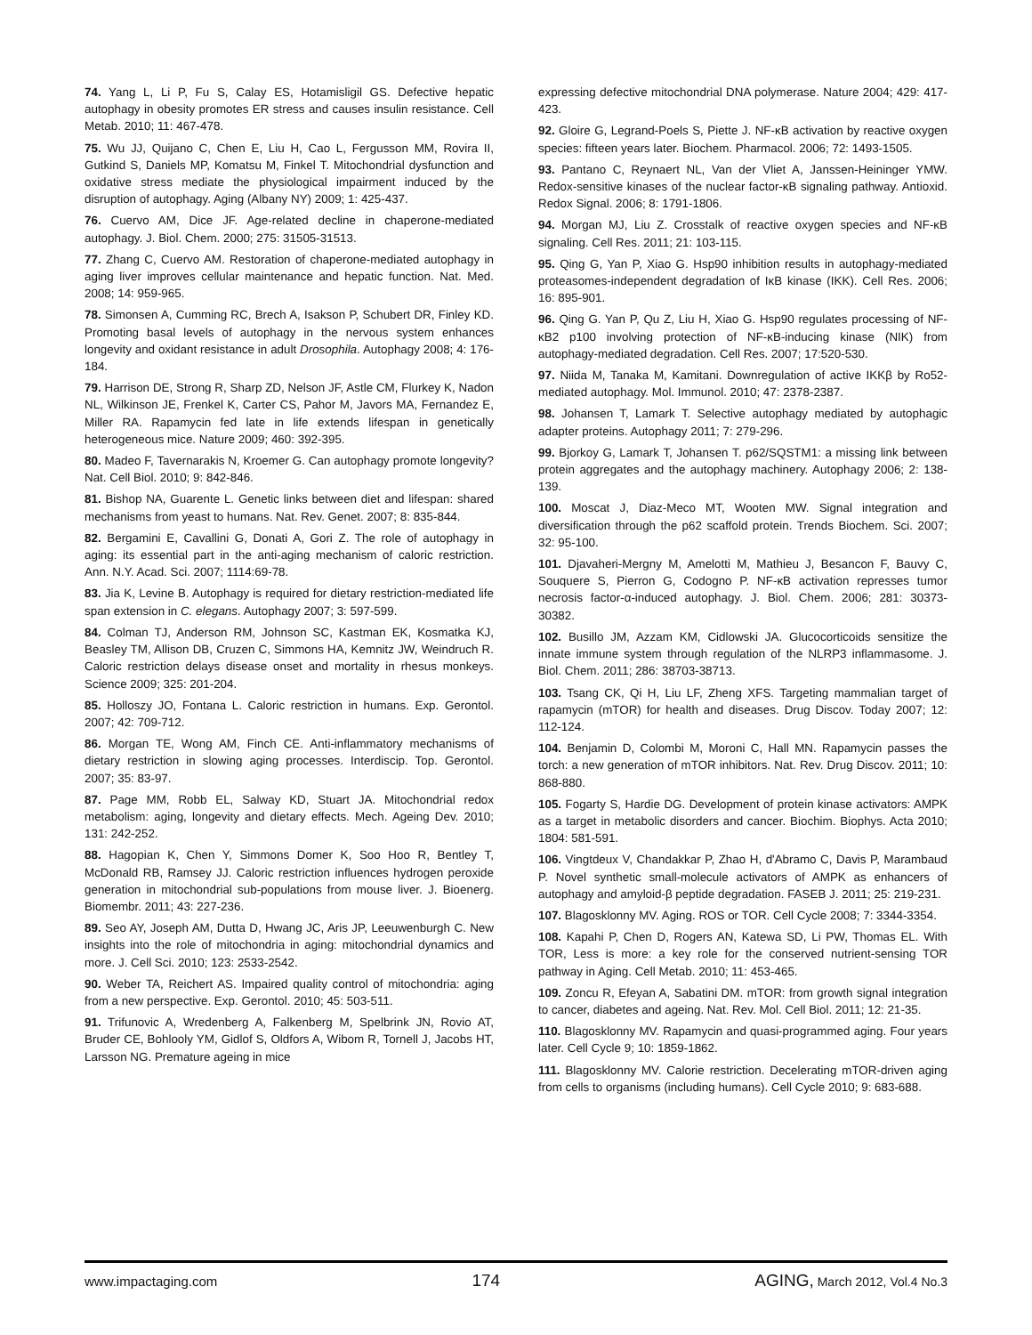74. Yang L, Li P, Fu S, Calay ES, Hotamisligil GS. Defective hepatic autophagy in obesity promotes ER stress and causes insulin resistance. Cell Metab. 2010; 11: 467-478.
75. Wu JJ, Quijano C, Chen E, Liu H, Cao L, Fergusson MM, Rovira II, Gutkind S, Daniels MP, Komatsu M, Finkel T. Mitochondrial dysfunction and oxidative stress mediate the physiological impairment induced by the disruption of autophagy. Aging (Albany NY) 2009; 1: 425-437.
76. Cuervo AM, Dice JF. Age-related decline in chaperone-mediated autophagy. J. Biol. Chem. 2000; 275: 31505-31513.
77. Zhang C, Cuervo AM. Restoration of chaperone-mediated autophagy in aging liver improves cellular maintenance and hepatic function. Nat. Med. 2008; 14: 959-965.
78. Simonsen A, Cumming RC, Brech A, Isakson P, Schubert DR, Finley KD. Promoting basal levels of autophagy in the nervous system enhances longevity and oxidant resistance in adult Drosophila. Autophagy 2008; 4: 176-184.
79. Harrison DE, Strong R, Sharp ZD, Nelson JF, Astle CM, Flurkey K, Nadon NL, Wilkinson JE, Frenkel K, Carter CS, Pahor M, Javors MA, Fernandez E, Miller RA. Rapamycin fed late in life extends lifespan in genetically heterogeneous mice. Nature 2009; 460: 392-395.
80. Madeo F, Tavernarakis N, Kroemer G. Can autophagy promote longevity? Nat. Cell Biol. 2010; 9: 842-846.
81. Bishop NA, Guarente L. Genetic links between diet and lifespan: shared mechanisms from yeast to humans. Nat. Rev. Genet. 2007; 8: 835-844.
82. Bergamini E, Cavallini G, Donati A, Gori Z. The role of autophagy in aging: its essential part in the anti-aging mechanism of caloric restriction. Ann. N.Y. Acad. Sci. 2007; 1114:69-78.
83. Jia K, Levine B. Autophagy is required for dietary restriction-mediated life span extension in C. elegans. Autophagy 2007; 3: 597-599.
84. Colman TJ, Anderson RM, Johnson SC, Kastman EK, Kosmatka KJ, Beasley TM, Allison DB, Cruzen C, Simmons HA, Kemnitz JW, Weindruch R. Caloric restriction delays disease onset and mortality in rhesus monkeys. Science 2009; 325: 201-204.
85. Holloszy JO, Fontana L. Caloric restriction in humans. Exp. Gerontol. 2007; 42: 709-712.
86. Morgan TE, Wong AM, Finch CE. Anti-inflammatory mechanisms of dietary restriction in slowing aging processes. Interdiscip. Top. Gerontol. 2007; 35: 83-97.
87. Page MM, Robb EL, Salway KD, Stuart JA. Mitochondrial redox metabolism: aging, longevity and dietary effects. Mech. Ageing Dev. 2010; 131: 242-252.
88. Hagopian K, Chen Y, Simmons Domer K, Soo Hoo R, Bentley T, McDonald RB, Ramsey JJ. Caloric restriction influences hydrogen peroxide generation in mitochondrial sub-populations from mouse liver. J. Bioenerg. Biomembr. 2011; 43: 227-236.
89. Seo AY, Joseph AM, Dutta D, Hwang JC, Aris JP, Leeuwenburgh C. New insights into the role of mitochondria in aging: mitochondrial dynamics and more. J. Cell Sci. 2010; 123: 2533-2542.
90. Weber TA, Reichert AS. Impaired quality control of mitochondria: aging from a new perspective. Exp. Gerontol. 2010; 45: 503-511.
91. Trifunovic A, Wredenberg A, Falkenberg M, Spelbrink JN, Rovio AT, Bruder CE, Bohlooly YM, Gidlof S, Oldfors A, Wibom R, Tornell J, Jacobs HT, Larsson NG. Premature ageing in mice
expressing defective mitochondrial DNA polymerase. Nature 2004; 429: 417-423.
92. Gloire G, Legrand-Poels S, Piette J. NF-κB activation by reactive oxygen species: fifteen years later. Biochem. Pharmacol. 2006; 72: 1493-1505.
93. Pantano C, Reynaert NL, Van der Vliet A, Janssen-Heininger YMW. Redox-sensitive kinases of the nuclear factor-κB signaling pathway. Antioxid. Redox Signal. 2006; 8: 1791-1806.
94. Morgan MJ, Liu Z. Crosstalk of reactive oxygen species and NF-κB signaling. Cell Res. 2011; 21: 103-115.
95. Qing G, Yan P, Xiao G. Hsp90 inhibition results in autophagy-mediated proteasomes-independent degradation of IκB kinase (IKK). Cell Res. 2006; 16: 895-901.
96. Qing G. Yan P, Qu Z, Liu H, Xiao G. Hsp90 regulates processing of NF-κB2 p100 involving protection of NF-κB-inducing kinase (NIK) from autophagy-mediated degradation. Cell Res. 2007; 17:520-530.
97. Niida M, Tanaka M, Kamitani. Downregulation of active IKKβ by Ro52-mediated autophagy. Mol. Immunol. 2010; 47: 2378-2387.
98. Johansen T, Lamark T. Selective autophagy mediated by autophagic adapter proteins. Autophagy 2011; 7: 279-296.
99. Bjorkoy G, Lamark T, Johansen T. p62/SQSTM1: a missing link between protein aggregates and the autophagy machinery. Autophagy 2006; 2: 138-139.
100. Moscat J, Diaz-Meco MT, Wooten MW. Signal integration and diversification through the p62 scaffold protein. Trends Biochem. Sci. 2007; 32: 95-100.
101. Djavaheri-Mergny M, Amelotti M, Mathieu J, Besancon F, Bauvy C, Souquere S, Pierron G, Codogno P. NF-κB activation represses tumor necrosis factor-α-induced autophagy. J. Biol. Chem. 2006; 281: 30373-30382.
102. Busillo JM, Azzam KM, Cidlowski JA. Glucocorticoids sensitize the innate immune system through regulation of the NLRP3 inflammasome. J. Biol. Chem. 2011; 286: 38703-38713.
103. Tsang CK, Qi H, Liu LF, Zheng XFS. Targeting mammalian target of rapamycin (mTOR) for health and diseases. Drug Discov. Today 2007; 12: 112-124.
104. Benjamin D, Colombi M, Moroni C, Hall MN. Rapamycin passes the torch: a new generation of mTOR inhibitors. Nat. Rev. Drug Discov. 2011; 10: 868-880.
105. Fogarty S, Hardie DG. Development of protein kinase activators: AMPK as a target in metabolic disorders and cancer. Biochim. Biophys. Acta 2010; 1804: 581-591.
106. Vingtdeux V, Chandakkar P, Zhao H, d'Abramo C, Davis P, Marambaud P. Novel synthetic small-molecule activators of AMPK as enhancers of autophagy and amyloid-β peptide degradation. FASEB J. 2011; 25: 219-231.
107. Blagosklonny MV. Aging. ROS or TOR. Cell Cycle 2008; 7: 3344-3354.
108. Kapahi P, Chen D, Rogers AN, Katewa SD, Li PW, Thomas EL. With TOR, Less is more: a key role for the conserved nutrient-sensing TOR pathway in Aging. Cell Metab. 2010; 11: 453-465.
109. Zoncu R, Efeyan A, Sabatini DM. mTOR: from growth signal integration to cancer, diabetes and ageing. Nat. Rev. Mol. Cell Biol. 2011; 12: 21-35.
110. Blagosklonny MV. Rapamycin and quasi-programmed aging. Four years later. Cell Cycle 9; 10: 1859-1862.
111. Blagosklonny MV. Calorie restriction. Decelerating mTOR-driven aging from cells to organisms (including humans). Cell Cycle 2010; 9: 683-688.
www.impactaging.com 174 AGING, March 2012, Vol.4 No.3